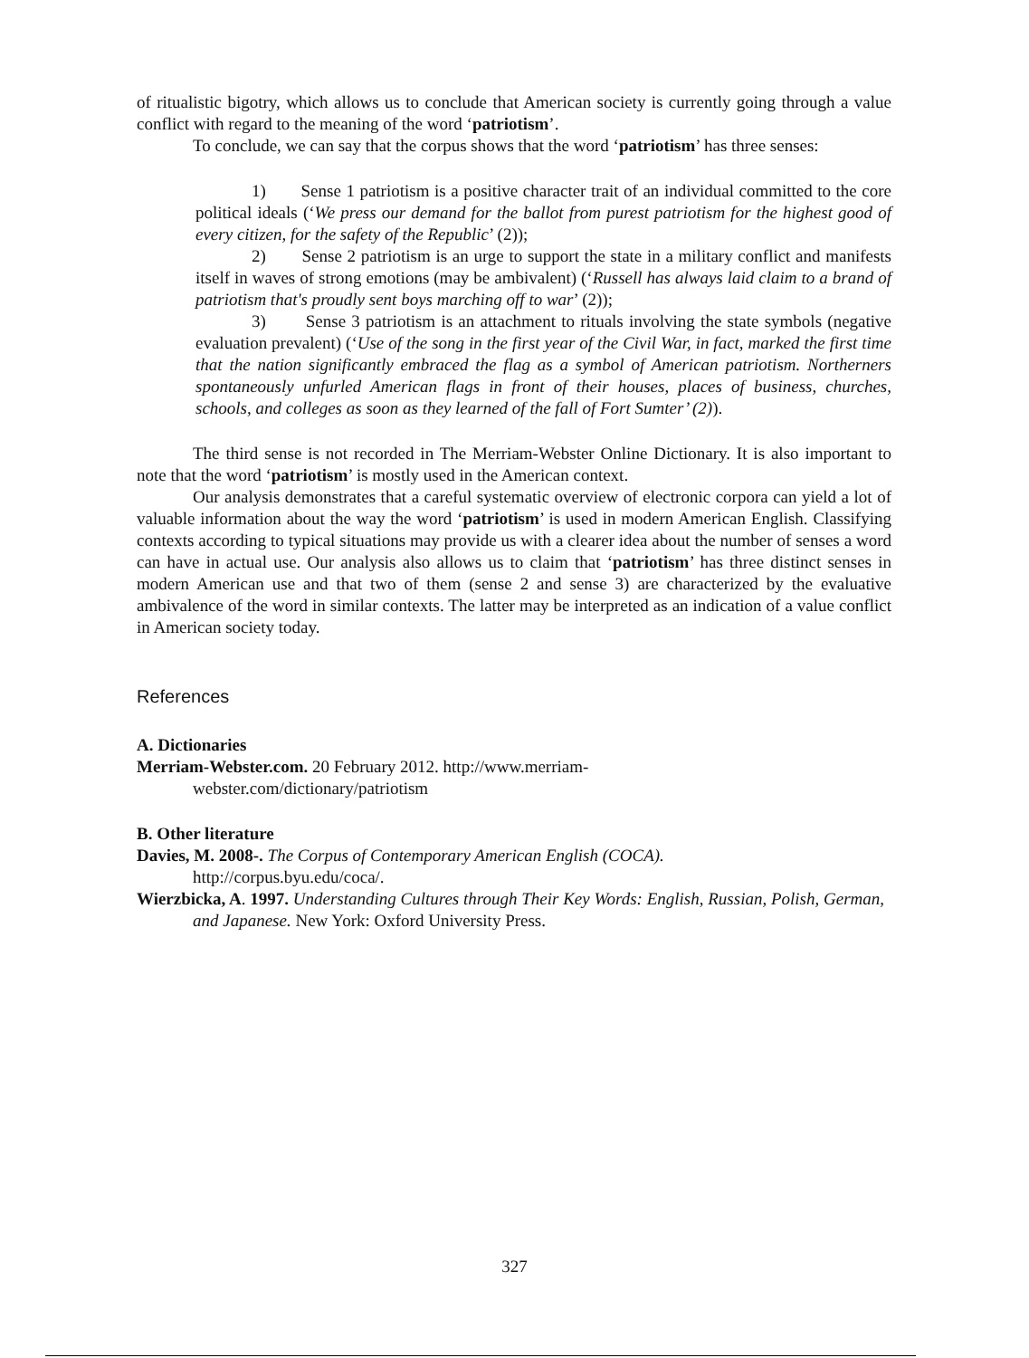of ritualistic bigotry, which allows us to conclude that American society is currently going through a value conflict with regard to the meaning of the word ‘patriotism’.
To conclude, we can say that the corpus shows that the word ‘patriotism’ has three senses:
1) Sense 1 patriotism is a positive character trait of an individual committed to the core political ideals (‘We press our demand for the ballot from purest patriotism for the highest good of every citizen, for the safety of the Republic’ (2));
2) Sense 2 patriotism is an urge to support the state in a military conflict and manifests itself in waves of strong emotions (may be ambivalent) (‘Russell has always laid claim to a brand of patriotism that's proudly sent boys marching off to war’ (2));
3) Sense 3 patriotism is an attachment to rituals involving the state symbols (negative evaluation prevalent) (‘Use of the song in the first year of the Civil War, in fact, marked the first time that the nation significantly embraced the flag as a symbol of American patriotism. Northerners spontaneously unfurled American flags in front of their houses, places of business, churches, schools, and colleges as soon as they learned of the fall of Fort Sumter’ (2)).
The third sense is not recorded in The Merriam-Webster Online Dictionary. It is also important to note that the word ‘patriotism’ is mostly used in the American context.
Our analysis demonstrates that a careful systematic overview of electronic corpora can yield a lot of valuable information about the way the word ‘patriotism’ is used in modern American English. Classifying contexts according to typical situations may provide us with a clearer idea about the number of senses a word can have in actual use. Our analysis also allows us to claim that ‘patriotism’ has three distinct senses in modern American use and that two of them (sense 2 and sense 3) are characterized by the evaluative ambivalence of the word in similar contexts. The latter may be interpreted as an indication of a value conflict in American society today.
References
A. Dictionaries
Merriam-Webster.com. 20 February 2012. http://www.merriam-
webster.com/dictionary/patriotism
B. Other literature
Davies, M. 2008-. The Corpus of Contemporary American English (COCA).
http://corpus.byu.edu/coca/.
Wierzbicka, A. 1997. Understanding Cultures through Their Key Words: English, Russian, Polish, German, and Japanese. New York: Oxford University Press.
327